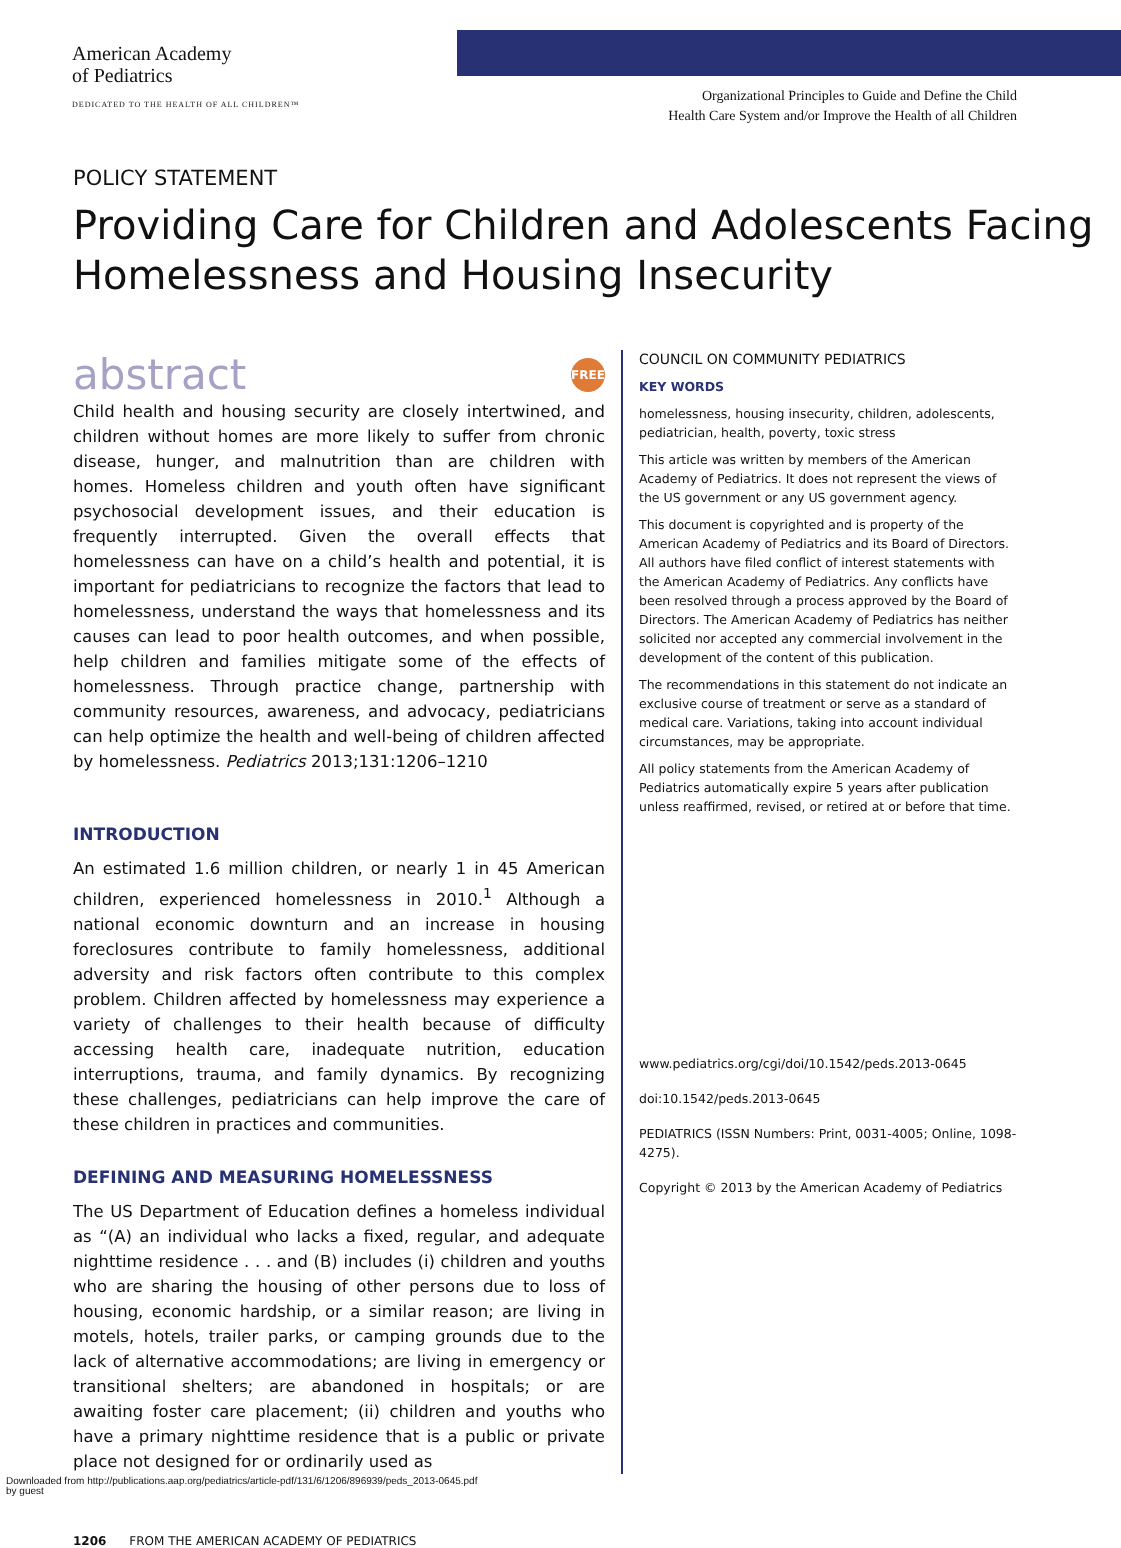American Academy
of Pediatrics
DEDICATED TO THE HEALTH OF ALL CHILDREN™
Organizational Principles to Guide and Define the Child
Health Care System and/or Improve the Health of all Children
POLICY STATEMENT
Providing Care for Children and Adolescents Facing Homelessness and Housing Insecurity
abstract FREE
Child health and housing security are closely intertwined, and children without homes are more likely to suffer from chronic disease, hunger, and malnutrition than are children with homes. Homeless children and youth often have significant psychosocial development issues, and their education is frequently interrupted. Given the overall effects that homelessness can have on a child’s health and potential, it is important for pediatricians to recognize the factors that lead to homelessness, understand the ways that homelessness and its causes can lead to poor health outcomes, and when possible, help children and families mitigate some of the effects of homelessness. Through practice change, partnership with community resources, awareness, and advocacy, pediatricians can help optimize the health and well-being of children affected by homelessness. Pediatrics 2013;131:1206–1210
INTRODUCTION
An estimated 1.6 million children, or nearly 1 in 45 American children, experienced homelessness in 2010.<sup>1</sup> Although a national economic downturn and an increase in housing foreclosures contribute to family homelessness, additional adversity and risk factors often contribute to this complex problem. Children affected by homelessness may experience a variety of challenges to their health because of difficulty accessing health care, inadequate nutrition, education interruptions, trauma, and family dynamics. By recognizing these challenges, pediatricians can help improve the care of these children in practices and communities.
DEFINING AND MEASURING HOMELESSNESS
The US Department of Education defines a homeless individual as “(A) an individual who lacks a fixed, regular, and adequate nighttime residence . . . and (B) includes (i) children and youths who are sharing the housing of other persons due to loss of housing, economic hardship, or a similar reason; are living in motels, hotels, trailer parks, or camping grounds due to the lack of alternative accommodations; are living in emergency or transitional shelters; are abandoned in hospitals; or are awaiting foster care placement; (ii) children and youths who have a primary nighttime residence that is a public or private place not designed for or ordinarily used as
COUNCIL ON COMMUNITY PEDIATRICS
KEY WORDS
homelessness, housing insecurity, children, adolescents, pediatrician, health, poverty, toxic stress
This article was written by members of the American Academy of Pediatrics. It does not represent the views of the US government or any US government agency.
This document is copyrighted and is property of the American Academy of Pediatrics and its Board of Directors. All authors have filed conflict of interest statements with the American Academy of Pediatrics. Any conflicts have been resolved through a process approved by the Board of Directors. The American Academy of Pediatrics has neither solicited nor accepted any commercial involvement in the development of the content of this publication.
The recommendations in this statement do not indicate an exclusive course of treatment or serve as a standard of medical care. Variations, taking into account individual circumstances, may be appropriate.
All policy statements from the American Academy of Pediatrics automatically expire 5 years after publication unless reaffirmed, revised, or retired at or before that time.
www.pediatrics.org/cgi/doi/10.1542/peds.2013-0645
doi:10.1542/peds.2013-0645
PEDIATRICS (ISSN Numbers: Print, 0031-4005; Online, 1098-4275).
Copyright © 2013 by the American Academy of Pediatrics
1206 FROM THE AMERICAN ACADEMY OF PEDIATRICS
Downloaded from http://publications.aap.org/pediatrics/article-pdf/131/6/1206/896939/peds_2013-0645.pdf
by guest